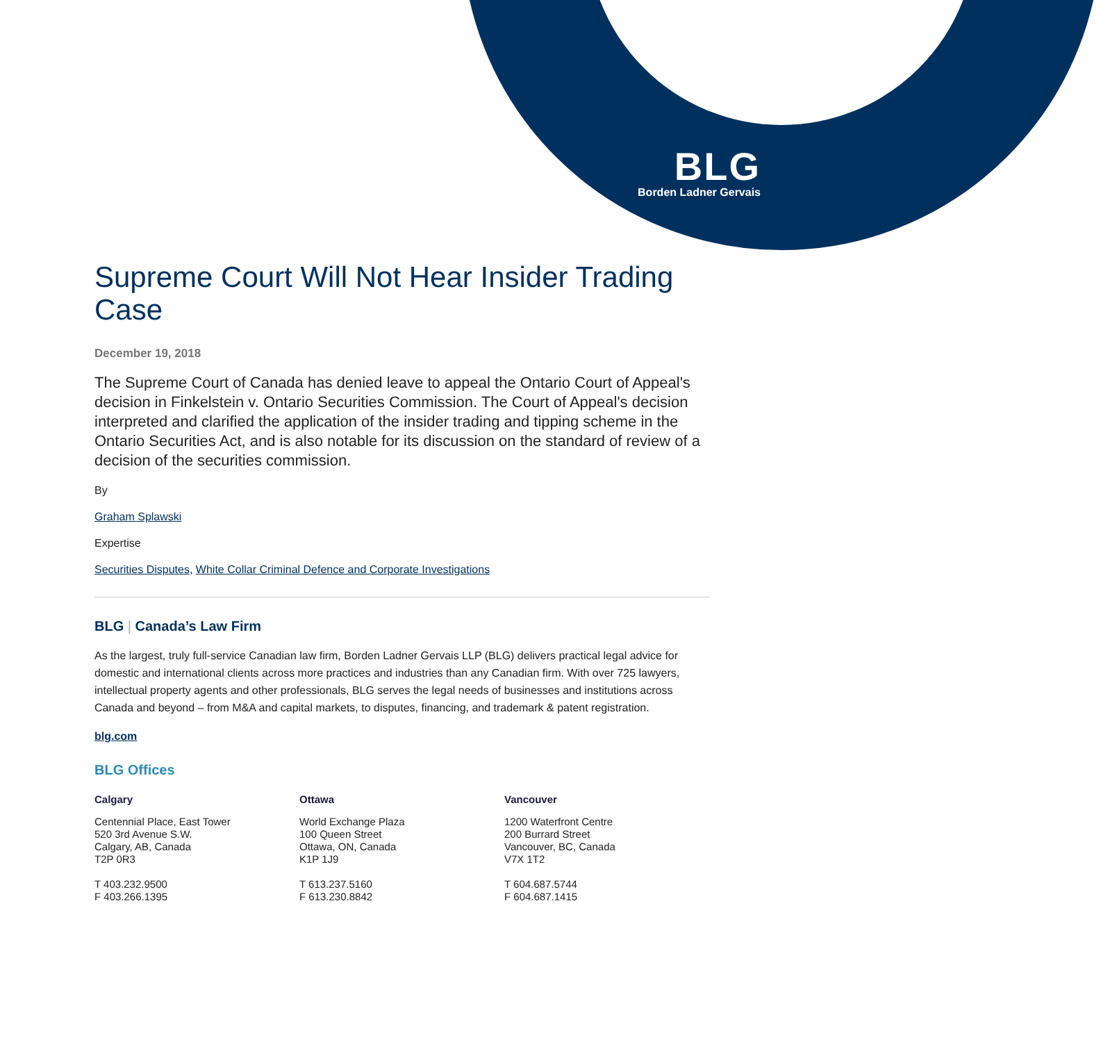BLG
Borden Ladner Gervais
Supreme Court Will Not Hear Insider Trading Case
December 19, 2018
The Supreme Court of Canada has denied leave to appeal the Ontario Court of Appeal's decision in Finkelstein v. Ontario Securities Commission. The Court of Appeal's decision interpreted and clarified the application of the insider trading and tipping scheme in the Ontario Securities Act, and is also notable for its discussion on the standard of review of a decision of the securities commission.
By
Graham Splawski
Expertise
Securities Disputes, White Collar Criminal Defence and Corporate Investigations
BLG | Canada’s Law Firm
As the largest, truly full-service Canadian law firm, Borden Ladner Gervais LLP (BLG) delivers practical legal advice for domestic and international clients across more practices and industries than any Canadian firm. With over 725 lawyers, intellectual property agents and other professionals, BLG serves the legal needs of businesses and institutions across Canada and beyond – from M&A and capital markets, to disputes, financing, and trademark & patent registration.
blg.com
BLG Offices
Calgary
Centennial Place, East Tower
520 3rd Avenue S.W.
Calgary, AB, Canada
T2P 0R3
T 403.232.9500
F 403.266.1395
Ottawa
World Exchange Plaza
100 Queen Street
Ottawa, ON, Canada
K1P 1J9
T 613.237.5160
F 613.230.8842
Vancouver
1200 Waterfront Centre
200 Burrard Street
Vancouver, BC, Canada
V7X 1T2
T 604.687.5744
F 604.687.1415